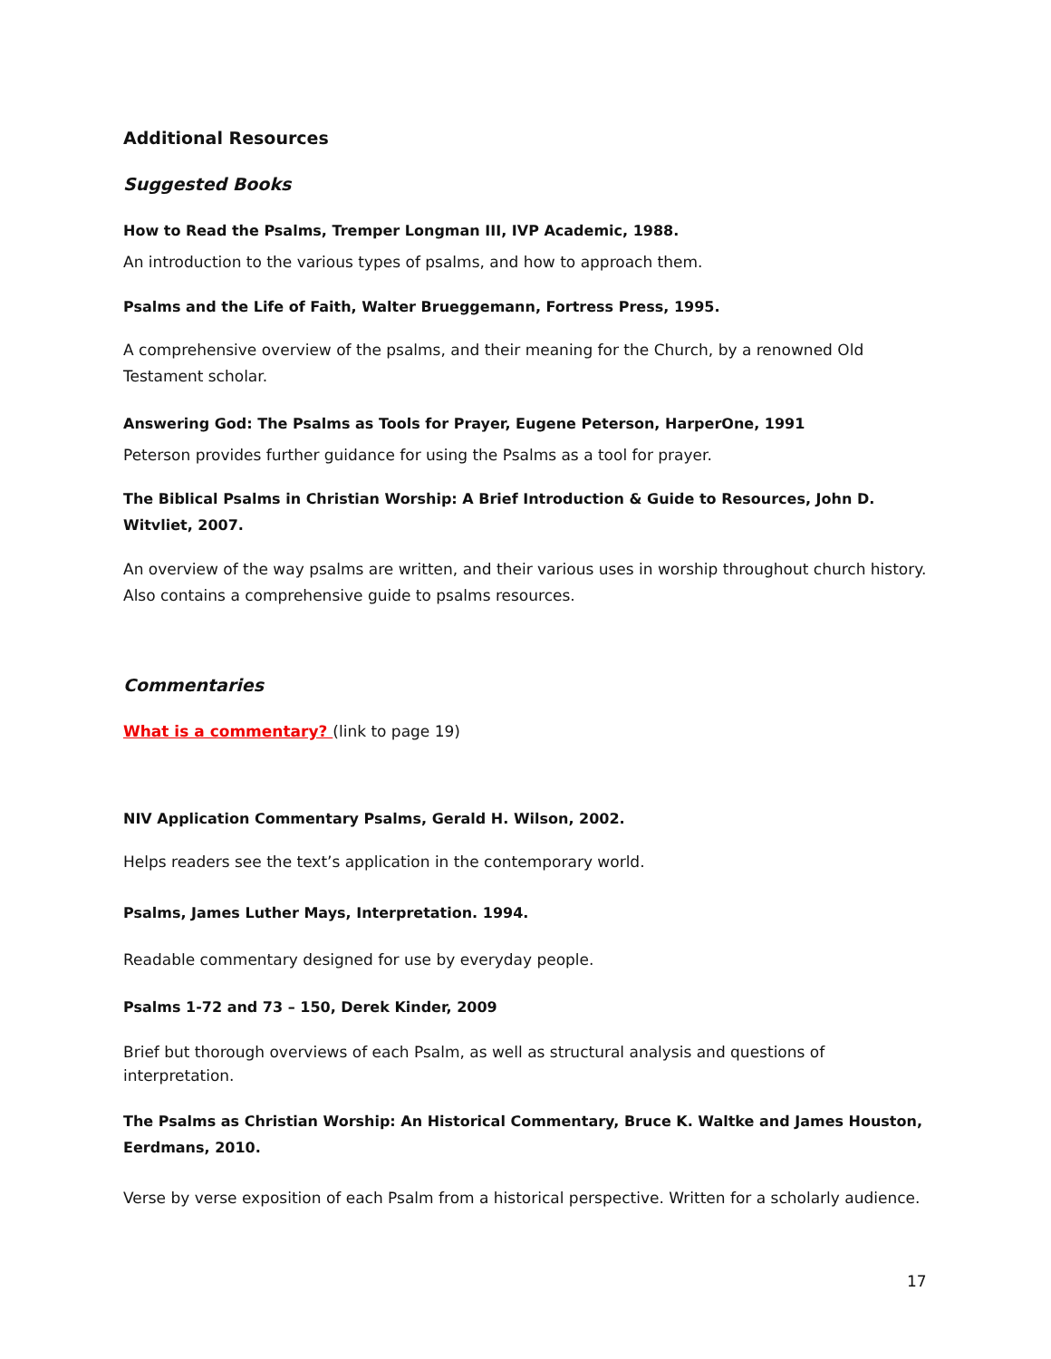Additional Resources
Suggested Books
How to Read the Psalms, Tremper Longman III, IVP Academic, 1988.
An introduction to the various types of psalms, and how to approach them.
Psalms and the Life of Faith, Walter Brueggemann, Fortress Press, 1995.
A comprehensive overview of the psalms, and their meaning for the Church, by a renowned Old Testament scholar.
Answering God: The Psalms as Tools for Prayer, Eugene Peterson, HarperOne, 1991
Peterson provides further guidance for using the Psalms as a tool for prayer.
The Biblical Psalms in Christian Worship: A Brief Introduction & Guide to Resources, John D. Witvliet, 2007.
An overview of the way psalms are written, and their various uses in worship throughout church history. Also contains a comprehensive guide to psalms resources.
Commentaries
What is a commentary? (link to page 19)
NIV Application Commentary Psalms, Gerald H. Wilson, 2002.
Helps readers see the text’s application in the contemporary world.
Psalms, James Luther Mays, Interpretation. 1994.
Readable commentary designed for use by everyday people.
Psalms 1-72 and 73 – 150, Derek Kinder, 2009
Brief but thorough overviews of each Psalm, as well as structural analysis and questions of interpretation.
The Psalms as Christian Worship: An Historical Commentary, Bruce K. Waltke and James Houston, Eerdmans, 2010.
Verse by verse exposition of each Psalm from a historical perspective. Written for a scholarly audience.
17